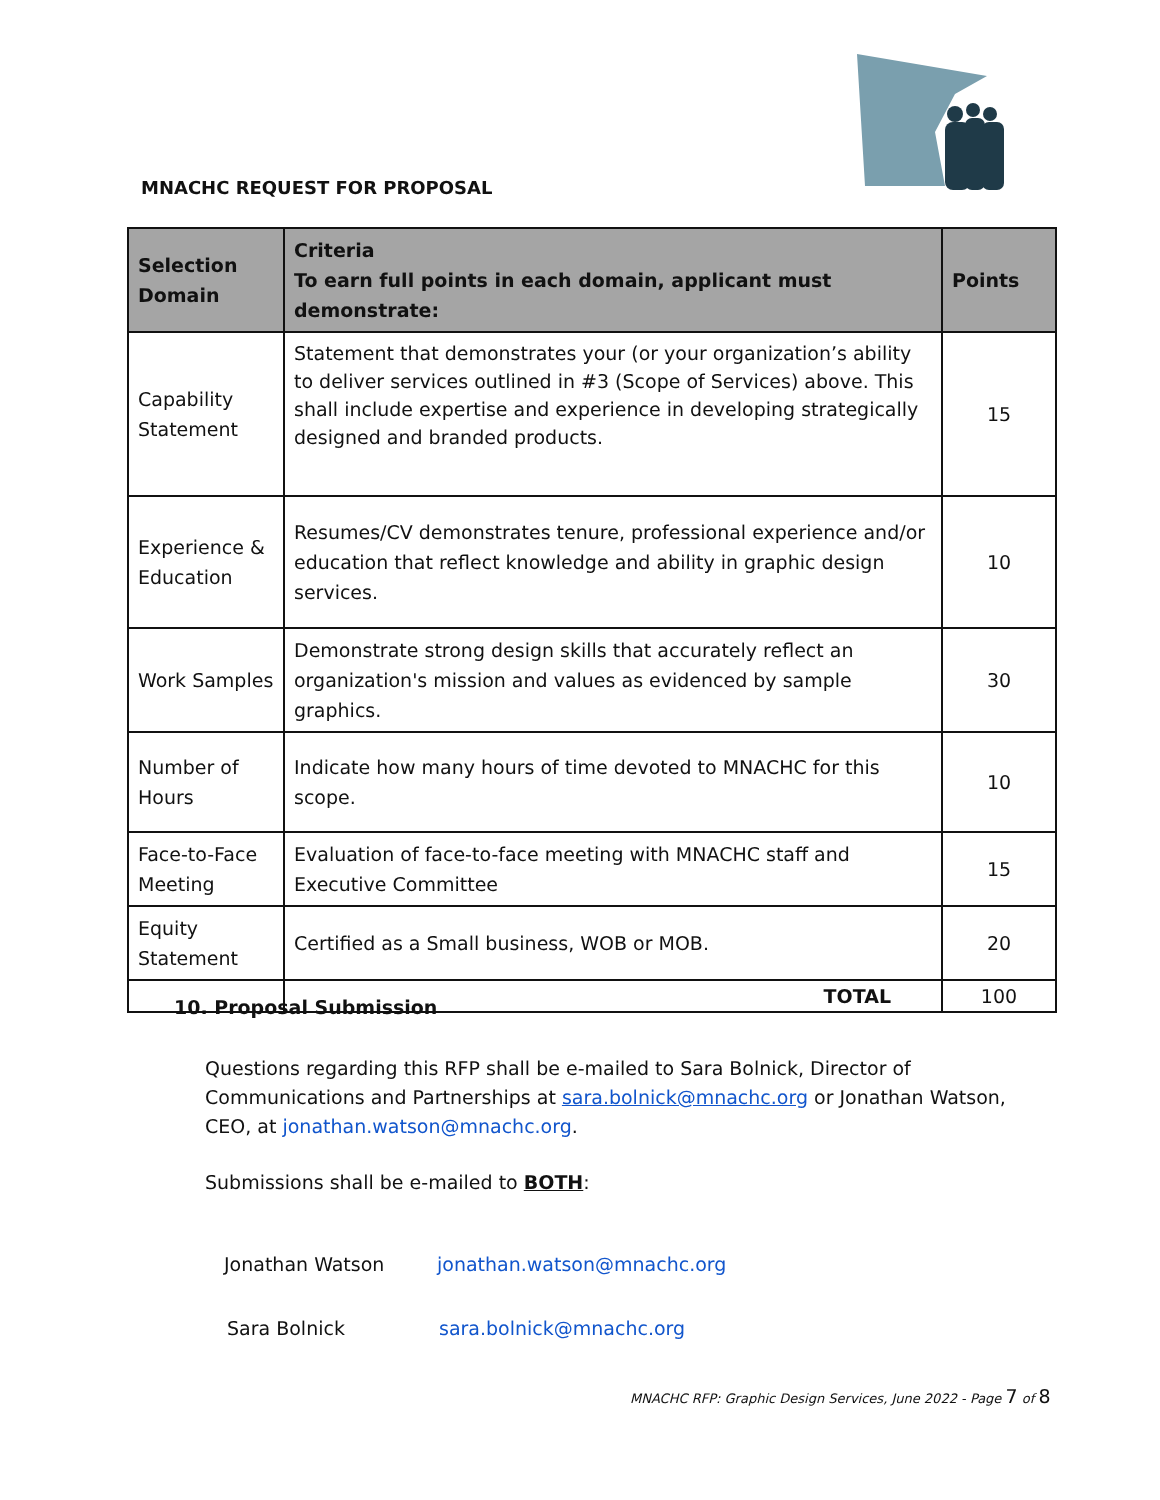MNACHC REQUEST FOR PROPOSAL
| Selection Domain | Criteria To earn full points in each domain, applicant must demonstrate: | Points |
| --- | --- | --- |
| Capability Statement | Statement that demonstrates your (or your organization’s ability to deliver services outlined in #3 (Scope of Services) above. This shall include expertise and experience in developing strategically designed and branded products. | 15 |
| Experience & Education | Resumes/CV demonstrates tenure, professional experience and/or education that reflect knowledge and ability in graphic design services. | 10 |
| Work Samples | Demonstrate strong design skills that accurately reflect an organization's mission and values as evidenced by sample graphics. | 30 |
| Number of Hours | Indicate how many hours of time devoted to MNACHC for this scope. | 10 |
| Face-to-Face Meeting | Evaluation of face-to-face meeting with MNACHC staff and Executive Committee | 15 |
| Equity Statement | Certified as a Small business, WOB or MOB. | 20 |
| | TOTAL | 100 |
10. Proposal Submission
Questions regarding this RFP shall be e-mailed to Sara Bolnick, Director of Communications and Partnerships at sara.bolnick@mnachc.org or Jonathan Watson, CEO, at jonathan.watson@mnachc.org.
Submissions shall be e-mailed to BOTH:
Jonathan Watson jonathan.watson@mnachc.org
Sara Bolnick sara.bolnick@mnachc.org
MNACHC RFP: Graphic Design Services, June 2022 - Page 7 of 8